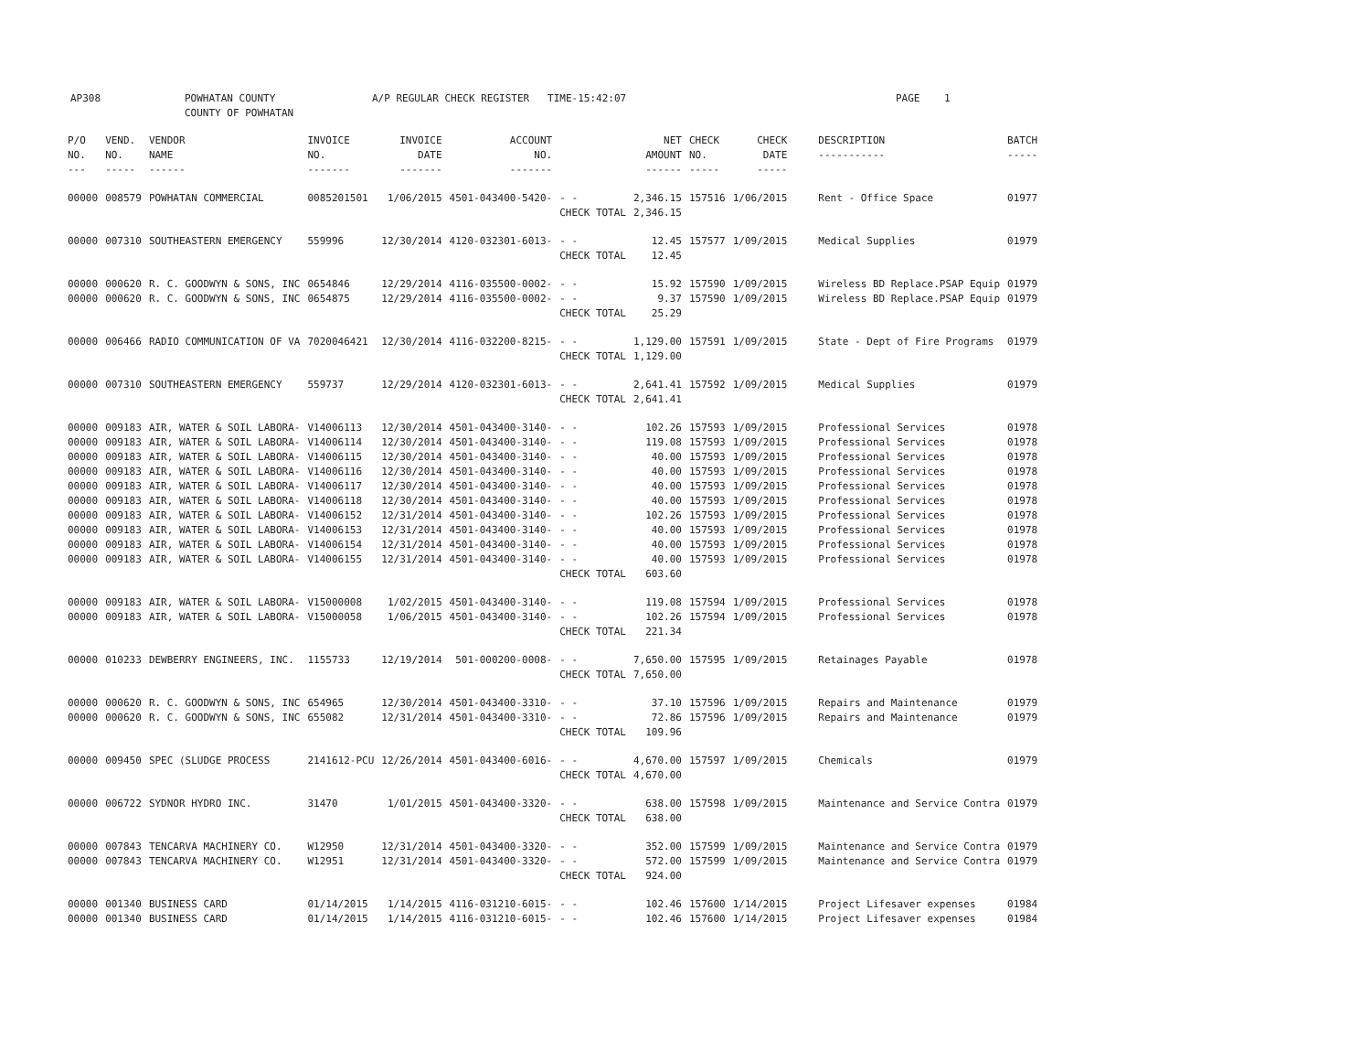AP308 POWHATAN COUNTY
COUNTY OF POWHATAN
A/P REGULAR CHECK REGISTER TIME-15:42:07 PAGE 1
| P/O NO. --- | VEND. NO. ----- | VENDOR NAME ------ | INVOICE NO. ------- | INVOICE DATE ------- | ACCOUNT NO. ------- | | NET AMOUNT ------ | CHECK NO. ----- | CHECK DATE ----- | DESCRIPTION ----------- | BATCH ----- |
| --- | --- | --- | --- | --- | --- | --- | --- | --- | --- | --- | --- |
| 00000 | 008579 | POWHATAN COMMERCIAL | 0085201501 | 1/06/2015 | 4501-043400-5420- | - - | 2,346.15 | 157516 | 1/06/2015 | Rent - Office Space | 01977 |
| | | | | | | CHECK TOTAL | 2,346.15 | | | | |
| 00000 | 007310 | SOUTHEASTERN EMERGENCY | 559996 | 12/30/2014 | 4120-032301-6013- | - - | 12.45 | 157577 | 1/09/2015 | Medical Supplies | 01979 |
| | | | | | | CHECK TOTAL | 12.45 | | | | |
| 00000 | 000620 | R. C. GOODWYN & SONS, INC | 0654846 | 12/29/2014 | 4116-035500-0002- | - - | 15.92 | 157590 | 1/09/2015 | Wireless BD Replace.PSAP Equip | 01979 |
| 00000 | 000620 | R. C. GOODWYN & SONS, INC | 0654875 | 12/29/2014 | 4116-035500-0002- | - - | 9.37 | 157590 | 1/09/2015 | Wireless BD Replace.PSAP Equip | 01979 |
| | | | | | | CHECK TOTAL | 25.29 | | | | |
| 00000 | 006466 | RADIO COMMUNICATION OF VA | 7020046421 | 12/30/2014 | 4116-032200-8215- | - - | 1,129.00 | 157591 | 1/09/2015 | State - Dept of Fire Programs | 01979 |
| | | | | | | CHECK TOTAL | 1,129.00 | | | | |
| 00000 | 007310 | SOUTHEASTERN EMERGENCY | 559737 | 12/29/2014 | 4120-032301-6013- | - - | 2,641.41 | 157592 | 1/09/2015 | Medical Supplies | 01979 |
| | | | | | | CHECK TOTAL | 2,641.41 | | | | |
| 00000 | 009183 | AIR, WATER & SOIL LABORA- | V14006113 | 12/30/2014 | 4501-043400-3140- | - - | 102.26 | 157593 | 1/09/2015 | Professional Services | 01978 |
| 00000 | 009183 | AIR, WATER & SOIL LABORA- | V14006114 | 12/30/2014 | 4501-043400-3140- | - - | 119.08 | 157593 | 1/09/2015 | Professional Services | 01978 |
| 00000 | 009183 | AIR, WATER & SOIL LABORA- | V14006115 | 12/30/2014 | 4501-043400-3140- | - - | 40.00 | 157593 | 1/09/2015 | Professional Services | 01978 |
| 00000 | 009183 | AIR, WATER & SOIL LABORA- | V14006116 | 12/30/2014 | 4501-043400-3140- | - - | 40.00 | 157593 | 1/09/2015 | Professional Services | 01978 |
| 00000 | 009183 | AIR, WATER & SOIL LABORA- | V14006117 | 12/30/2014 | 4501-043400-3140- | - - | 40.00 | 157593 | 1/09/2015 | Professional Services | 01978 |
| 00000 | 009183 | AIR, WATER & SOIL LABORA- | V14006118 | 12/30/2014 | 4501-043400-3140- | - - | 40.00 | 157593 | 1/09/2015 | Professional Services | 01978 |
| 00000 | 009183 | AIR, WATER & SOIL LABORA- | V14006152 | 12/31/2014 | 4501-043400-3140- | - - | 102.26 | 157593 | 1/09/2015 | Professional Services | 01978 |
| 00000 | 009183 | AIR, WATER & SOIL LABORA- | V14006153 | 12/31/2014 | 4501-043400-3140- | - - | 40.00 | 157593 | 1/09/2015 | Professional Services | 01978 |
| 00000 | 009183 | AIR, WATER & SOIL LABORA- | V14006154 | 12/31/2014 | 4501-043400-3140- | - - | 40.00 | 157593 | 1/09/2015 | Professional Services | 01978 |
| 00000 | 009183 | AIR, WATER & SOIL LABORA- | V14006155 | 12/31/2014 | 4501-043400-3140- | - - | 40.00 | 157593 | 1/09/2015 | Professional Services | 01978 |
| | | | | | | CHECK TOTAL | 603.60 | | | | |
| 00000 | 009183 | AIR, WATER & SOIL LABORA- | V15000008 | 1/02/2015 | 4501-043400-3140- | - - | 119.08 | 157594 | 1/09/2015 | Professional Services | 01978 |
| 00000 | 009183 | AIR, WATER & SOIL LABORA- | V15000058 | 1/06/2015 | 4501-043400-3140- | - - | 102.26 | 157594 | 1/09/2015 | Professional Services | 01978 |
| | | | | | | CHECK TOTAL | 221.34 | | | | |
| 00000 | 010233 | DEWBERRY ENGINEERS, INC. | 1155733 | 12/19/2014 | 501-000200-0008- | - - | 7,650.00 | 157595 | 1/09/2015 | Retainages Payable | 01978 |
| | | | | | | CHECK TOTAL | 7,650.00 | | | | |
| 00000 | 000620 | R. C. GOODWYN & SONS, INC | 654965 | 12/30/2014 | 4501-043400-3310- | - - | 37.10 | 157596 | 1/09/2015 | Repairs and Maintenance | 01979 |
| 00000 | 000620 | R. C. GOODWYN & SONS, INC | 655082 | 12/31/2014 | 4501-043400-3310- | - - | 72.86 | 157596 | 1/09/2015 | Repairs and Maintenance | 01979 |
| | | | | | | CHECK TOTAL | 109.96 | | | | |
| 00000 | 009450 | SPEC (SLUDGE PROCESS | 2141612-PCU | 12/26/2014 | 4501-043400-6016- | - - | 4,670.00 | 157597 | 1/09/2015 | Chemicals | 01979 |
| | | | | | | CHECK TOTAL | 4,670.00 | | | | |
| 00000 | 006722 | SYDNOR HYDRO INC. | 31470 | 1/01/2015 | 4501-043400-3320- | - - | 638.00 | 157598 | 1/09/2015 | Maintenance and Service Contra | 01979 |
| | | | | | | CHECK TOTAL | 638.00 | | | | |
| 00000 | 007843 | TENCARVA MACHINERY CO. | W12950 | 12/31/2014 | 4501-043400-3320- | - - | 352.00 | 157599 | 1/09/2015 | Maintenance and Service Contra | 01979 |
| 00000 | 007843 | TENCARVA MACHINERY CO. | W12951 | 12/31/2014 | 4501-043400-3320- | - - | 572.00 | 157599 | 1/09/2015 | Maintenance and Service Contra | 01979 |
| | | | | | | CHECK TOTAL | 924.00 | | | | |
| 00000 | 001340 | BUSINESS CARD | 01/14/2015 | 1/14/2015 | 4116-031210-6015- | - - | 102.46 | 157600 | 1/14/2015 | Project Lifesaver expenses | 01984 |
| 00000 | 001340 | BUSINESS CARD | 01/14/2015 | 1/14/2015 | 4116-031210-6015- | - - | 102.46 | 157600 | 1/14/2015 | Project Lifesaver expenses | 01984 |